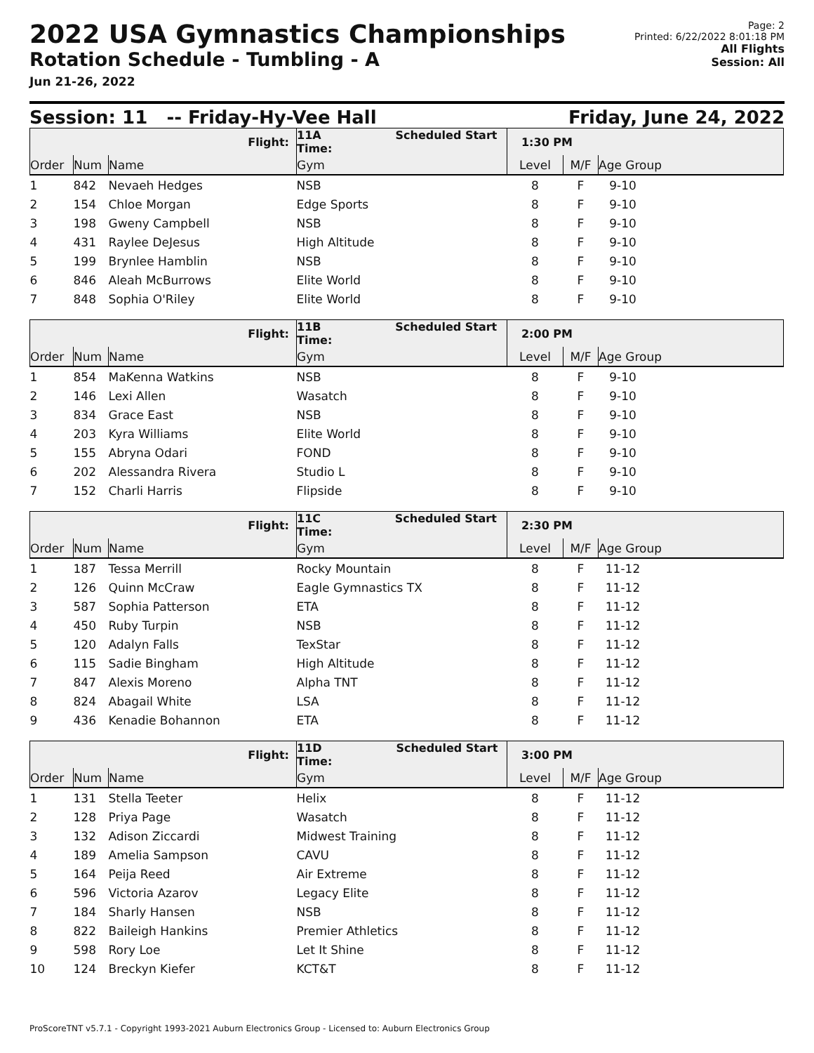2022 USA Gymnastics Championships
Rotation Schedule - Tumbling - A
Jun 21-26, 2022
Page: 2
Printed: 6/22/2022 8:01:18 PM
All Flights
Session: All
Session: 11 -- Friday-Hy-Vee Hall Friday, June 24, 2022
| Flight: | | | 11A Scheduled Start Time: | 1:30 PM | | | |
| Order | Num | Name | Gym | Level | M/F | Age Group | |
| 1 | 842 | Nevaeh Hedges | NSB | 8 | F | 9-10 | |
| 2 | 154 | Chloe Morgan | Edge Sports | 8 | F | 9-10 | |
| 3 | 198 | Gweny Campbell | NSB | 8 | F | 9-10 | |
| 4 | 431 | Raylee DeJesus | High Altitude | 8 | F | 9-10 | |
| 5 | 199 | Brynlee Hamblin | NSB | 8 | F | 9-10 | |
| 6 | 846 | Aleah McBurrows | Elite World | 8 | F | 9-10 | |
| 7 | 848 | Sophia O'Riley | Elite World | 8 | F | 9-10 | |
| Flight: | | | 11B Scheduled Start Time: | 2:00 PM | | | |
| Order | Num | Name | Gym | Level | M/F | Age Group | |
| 1 | 854 | MaKenna Watkins | NSB | 8 | F | 9-10 | |
| 2 | 146 | Lexi Allen | Wasatch | 8 | F | 9-10 | |
| 3 | 834 | Grace East | NSB | 8 | F | 9-10 | |
| 4 | 203 | Kyra Williams | Elite World | 8 | F | 9-10 | |
| 5 | 155 | Abryna Odari | FOND | 8 | F | 9-10 | |
| 6 | 202 | Alessandra Rivera | Studio L | 8 | F | 9-10 | |
| 7 | 152 | Charli Harris | Flipside | 8 | F | 9-10 | |
| Flight: | | | 11C Scheduled Start Time: | 2:30 PM | | | |
| Order | Num | Name | Gym | Level | M/F | Age Group | |
| 1 | 187 | Tessa Merrill | Rocky Mountain | 8 | F | 11-12 | |
| 2 | 126 | Quinn McCraw | Eagle Gymnastics TX | 8 | F | 11-12 | |
| 3 | 587 | Sophia Patterson | ETA | 8 | F | 11-12 | |
| 4 | 450 | Ruby Turpin | NSB | 8 | F | 11-12 | |
| 5 | 120 | Adalyn Falls | TexStar | 8 | F | 11-12 | |
| 6 | 115 | Sadie Bingham | High Altitude | 8 | F | 11-12 | |
| 7 | 847 | Alexis Moreno | Alpha TNT | 8 | F | 11-12 | |
| 8 | 824 | Abagail White | LSA | 8 | F | 11-12 | |
| 9 | 436 | Kenadie Bohannon | ETA | 8 | F | 11-12 | |
| Flight: | | | 11D Scheduled Start Time: | 3:00 PM | | | |
| Order | Num | Name | Gym | Level | M/F | Age Group | |
| 1 | 131 | Stella Teeter | Helix | 8 | F | 11-12 | |
| 2 | 128 | Priya Page | Wasatch | 8 | F | 11-12 | |
| 3 | 132 | Adison Ziccardi | Midwest Training | 8 | F | 11-12 | |
| 4 | 189 | Amelia Sampson | CAVU | 8 | F | 11-12 | |
| 5 | 164 | Peija Reed | Air Extreme | 8 | F | 11-12 | |
| 6 | 596 | Victoria Azarov | Legacy Elite | 8 | F | 11-12 | |
| 7 | 184 | Sharly Hansen | NSB | 8 | F | 11-12 | |
| 8 | 822 | Baileigh Hankins | Premier Athletics | 8 | F | 11-12 | |
| 9 | 598 | Rory Loe | Let It Shine | 8 | F | 11-12 | |
| 10 | 124 | Breckyn Kiefer | KCT&T | 8 | F | 11-12 | |
ProScoreTNT v5.7.1 - Copyright 1993-2021 Auburn Electronics Group - Licensed to: Auburn Electronics Group